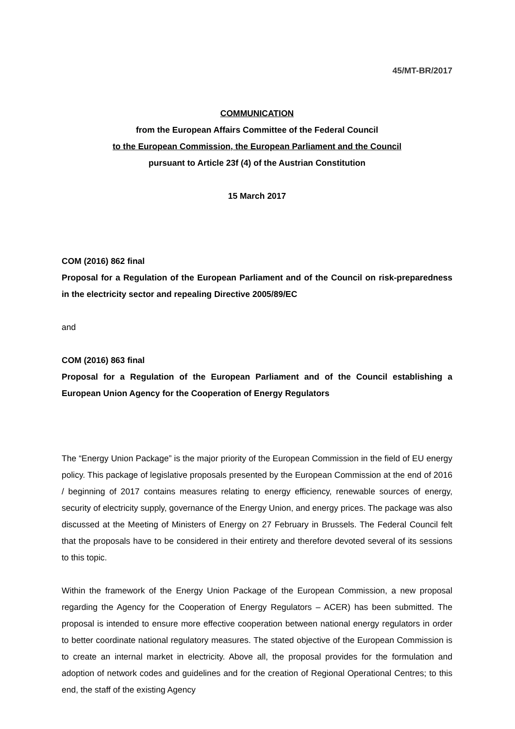45/MT-BR/2017
COMMUNICATION
from the European Affairs Committee of the Federal Council
to the European Commission, the European Parliament and the Council
pursuant to Article 23f (4) of the Austrian Constitution
15 March 2017
COM (2016) 862 final
Proposal for a Regulation of the European Parliament and of the Council on risk-preparedness in the electricity sector and repealing Directive 2005/89/EC
and
COM (2016) 863 final
Proposal for a Regulation of the European Parliament and of the Council establishing a European Union Agency for the Cooperation of Energy Regulators
The “Energy Union Package” is the major priority of the European Commission in the field of EU energy policy. This package of legislative proposals presented by the European Commission at the end of 2016 / beginning of 2017 contains measures relating to energy efficiency, renewable sources of energy, security of electricity supply, governance of the Energy Union, and energy prices. The package was also discussed at the Meeting of Ministers of Energy on 27 February in Brussels. The Federal Council felt that the proposals have to be considered in their entirety and therefore devoted several of its sessions to this topic.
Within the framework of the Energy Union Package of the European Commission, a new proposal regarding the Agency for the Cooperation of Energy Regulators – ACER) has been submitted. The proposal is intended to ensure more effective cooperation between national energy regulators in order to better coordinate national regulatory measures. The stated objective of the European Commission is to create an internal market in electricity. Above all, the proposal provides for the formulation and adoption of network codes and guidelines and for the creation of Regional Operational Centres; to this end, the staff of the existing Agency